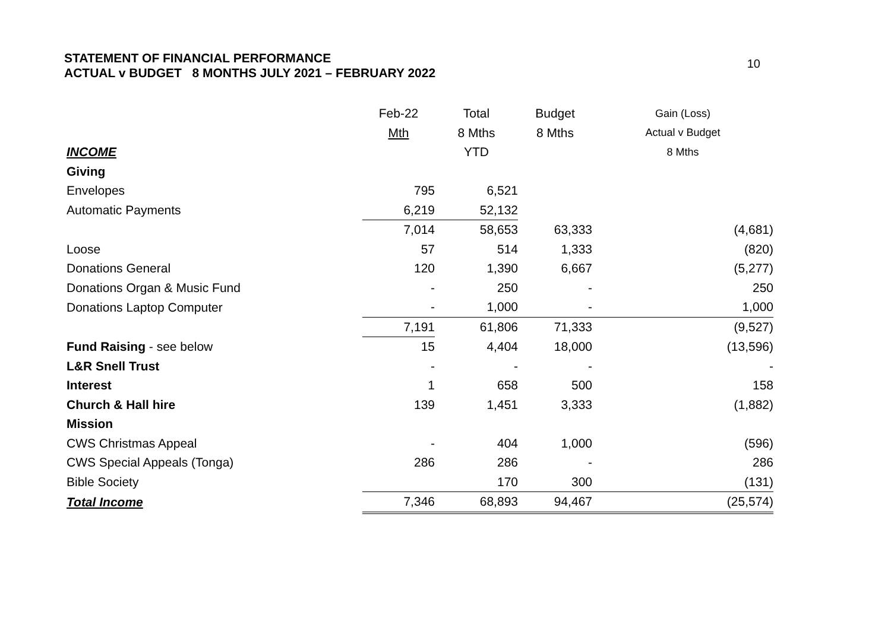STATEMENT OF FINANCIAL PERFORMANCE
ACTUAL v BUDGET 8 MONTHS JULY 2021 – FEBRUARY 2022
10
| | Feb-22 | Total | Budget | Gain (Loss) |
| | Mth | 8 Mths | 8 Mths | Actual v Budget |
| INCOME | | YTD | | 8 Mths |
| Giving | | | | |
| Envelopes | 795 | 6,521 | | |
| Automatic Payments | 6,219 | 52,132 | | |
| | 7,014 | 58,653 | 63,333 | (4,681) |
| Loose | 57 | 514 | 1,333 | (820) |
| Donations General | 120 | 1,390 | 6,667 | (5,277) |
| Donations Organ & Music Fund | - | 250 | - | 250 |
| Donations Laptop Computer | - | 1,000 | - | 1,000 |
| | 7,191 | 61,806 | 71,333 | (9,527) |
| Fund Raising - see below | 15 | 4,404 | 18,000 | (13,596) |
| L&R Snell Trust | - | - | - | - |
| Interest | 1 | 658 | 500 | 158 |
| Church & Hall hire | 139 | 1,451 | 3,333 | (1,882) |
| Mission | | | | |
| CWS Christmas Appeal | - | 404 | 1,000 | (596) |
| CWS Special Appeals (Tonga) | 286 | 286 | - | 286 |
| Bible Society | | 170 | 300 | (131) |
| Total Income | 7,346 | 68,893 | 94,467 | (25,574) |